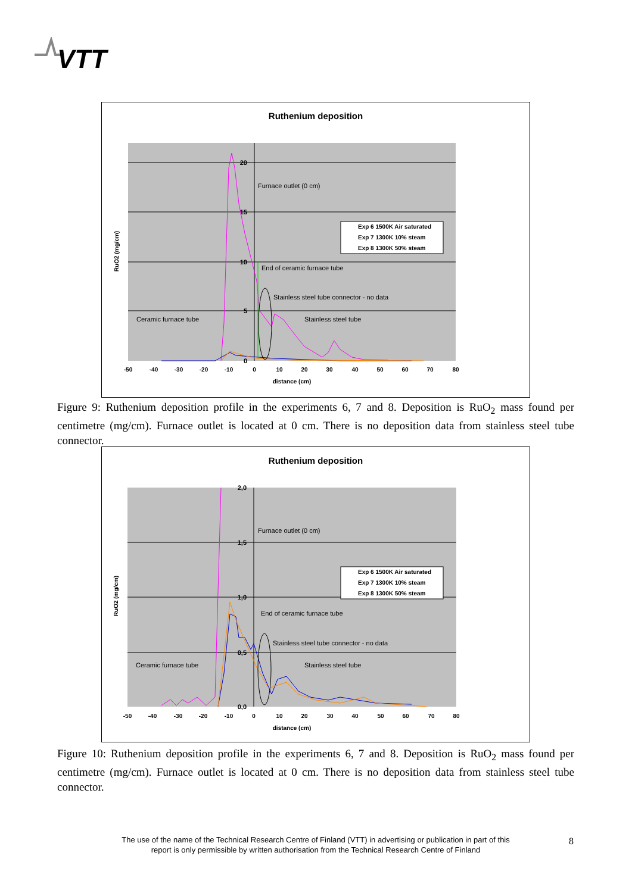VTT
Ruthenium deposition
20
15
10
5
0
Furnace outlet (0 cm)
End of ceramic furnace tube
Stainless steel tube connector - no data
Ceramic furnace tube
Stainless steel tube
Exp 6 1500K Air saturated
Exp 7 1300K 10% steam
Exp 8 1300K 50% steam
-50
-40
-30
-20
-10
0
10
20
30
40
50
60
70
80
distance (cm)
RuO2 (mg/cm)
Figure 9: Ruthenium deposition profile in the experiments 6, 7 and 8. Deposition is RuO<sub>2</sub> mass found per centimetre (mg/cm). Furnace outlet is located at 0 cm. There is no deposition data from stainless steel tube connector.
Ruthenium deposition
2,0
1,5
1,0
0,5
0,0
Furnace outlet (0 cm)
End of ceramic furnace tube
Stainless steel tube connector - no data
Ceramic furnace tube
Stainless steel tube
Exp 6 1500K Air saturated
Exp 7 1300K 10% steam
Exp 8 1300K 50% steam
-50
-40
-30
-20
-10
0
10
20
30
40
50
60
70
80
distance (cm)
RuO2 (mg/cm)
Figure 10: Ruthenium deposition profile in the experiments 6, 7 and 8. Deposition is RuO<sub>2</sub> mass found per centimetre (mg/cm). Furnace outlet is located at 0 cm. There is no deposition data from stainless steel tube connector.
The use of the name of the Technical Research Centre of Finland (VTT) in advertising or publication in part of this report is only permissible by written authorisation from the Technical Research Centre of Finland
8